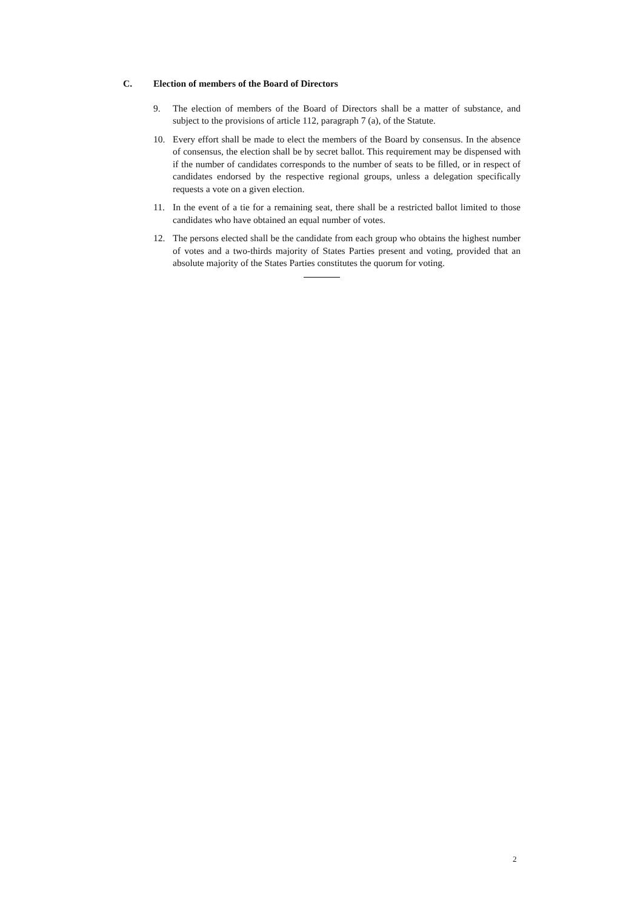C. Election of members of the Board of Directors
9. The election of members of the Board of Directors shall be a matter of substance, and subject to the provisions of article 112, paragraph 7 (a), of the Statute.
10. Every effort shall be made to elect the members of the Board by consensus. In the absence of consensus, the election shall be by secret ballot. This requirement may be dispensed with if the number of candidates corresponds to the number of seats to be filled, or in respect of candidates endorsed by the respective regional groups, unless a delegation specifically requests a vote on a given election.
11. In the event of a tie for a remaining seat, there shall be a restricted ballot limited to those candidates who have obtained an equal number of votes.
12. The persons elected shall be the candidate from each group who obtains the highest number of votes and a two-thirds majority of States Parties present and voting, provided that an absolute majority of the States Parties constitutes the quorum for voting.
2